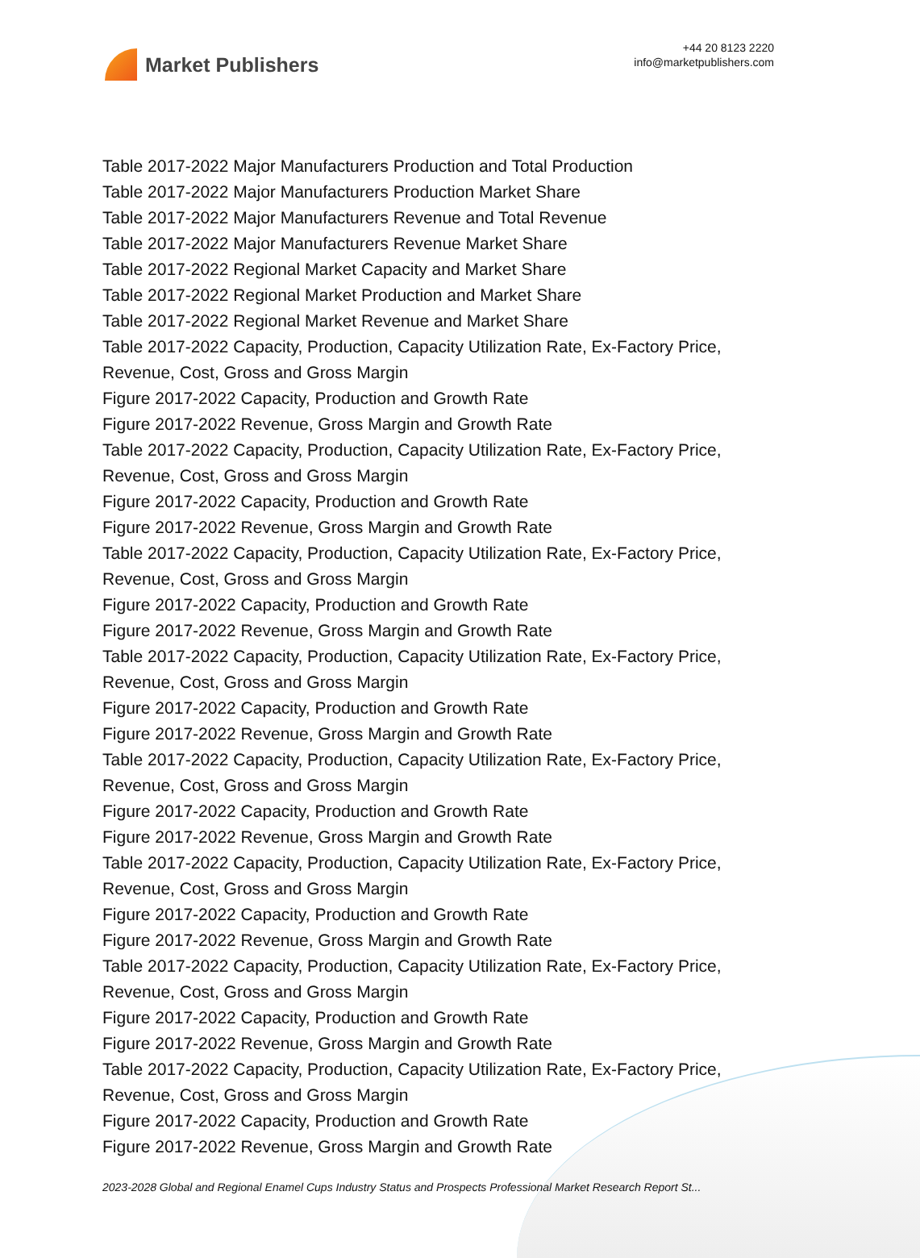Market Publishers
+44 20 8123 2220
info@marketpublishers.com
Table 2017-2022 Major Manufacturers Production and Total Production
Table 2017-2022 Major Manufacturers Production Market Share
Table 2017-2022 Major Manufacturers Revenue and Total Revenue
Table 2017-2022 Major Manufacturers Revenue Market Share
Table 2017-2022 Regional Market Capacity and Market Share
Table 2017-2022 Regional Market Production and Market Share
Table 2017-2022 Regional Market Revenue and Market Share
Table 2017-2022 Capacity, Production, Capacity Utilization Rate, Ex-Factory Price, Revenue, Cost, Gross and Gross Margin
Figure 2017-2022 Capacity, Production and Growth Rate
Figure 2017-2022 Revenue, Gross Margin and Growth Rate
Table 2017-2022 Capacity, Production, Capacity Utilization Rate, Ex-Factory Price, Revenue, Cost, Gross and Gross Margin
Figure 2017-2022 Capacity, Production and Growth Rate
Figure 2017-2022 Revenue, Gross Margin and Growth Rate
Table 2017-2022 Capacity, Production, Capacity Utilization Rate, Ex-Factory Price, Revenue, Cost, Gross and Gross Margin
Figure 2017-2022 Capacity, Production and Growth Rate
Figure 2017-2022 Revenue, Gross Margin and Growth Rate
Table 2017-2022 Capacity, Production, Capacity Utilization Rate, Ex-Factory Price, Revenue, Cost, Gross and Gross Margin
Figure 2017-2022 Capacity, Production and Growth Rate
Figure 2017-2022 Revenue, Gross Margin and Growth Rate
Table 2017-2022 Capacity, Production, Capacity Utilization Rate, Ex-Factory Price, Revenue, Cost, Gross and Gross Margin
Figure 2017-2022 Capacity, Production and Growth Rate
Figure 2017-2022 Revenue, Gross Margin and Growth Rate
Table 2017-2022 Capacity, Production, Capacity Utilization Rate, Ex-Factory Price, Revenue, Cost, Gross and Gross Margin
Figure 2017-2022 Capacity, Production and Growth Rate
Figure 2017-2022 Revenue, Gross Margin and Growth Rate
Table 2017-2022 Capacity, Production, Capacity Utilization Rate, Ex-Factory Price, Revenue, Cost, Gross and Gross Margin
Figure 2017-2022 Capacity, Production and Growth Rate
Figure 2017-2022 Revenue, Gross Margin and Growth Rate
Table 2017-2022 Capacity, Production, Capacity Utilization Rate, Ex-Factory Price, Revenue, Cost, Gross and Gross Margin
Figure 2017-2022 Capacity, Production and Growth Rate
Figure 2017-2022 Revenue, Gross Margin and Growth Rate
2023-2028 Global and Regional Enamel Cups Industry Status and Prospects Professional Market Research Report St...